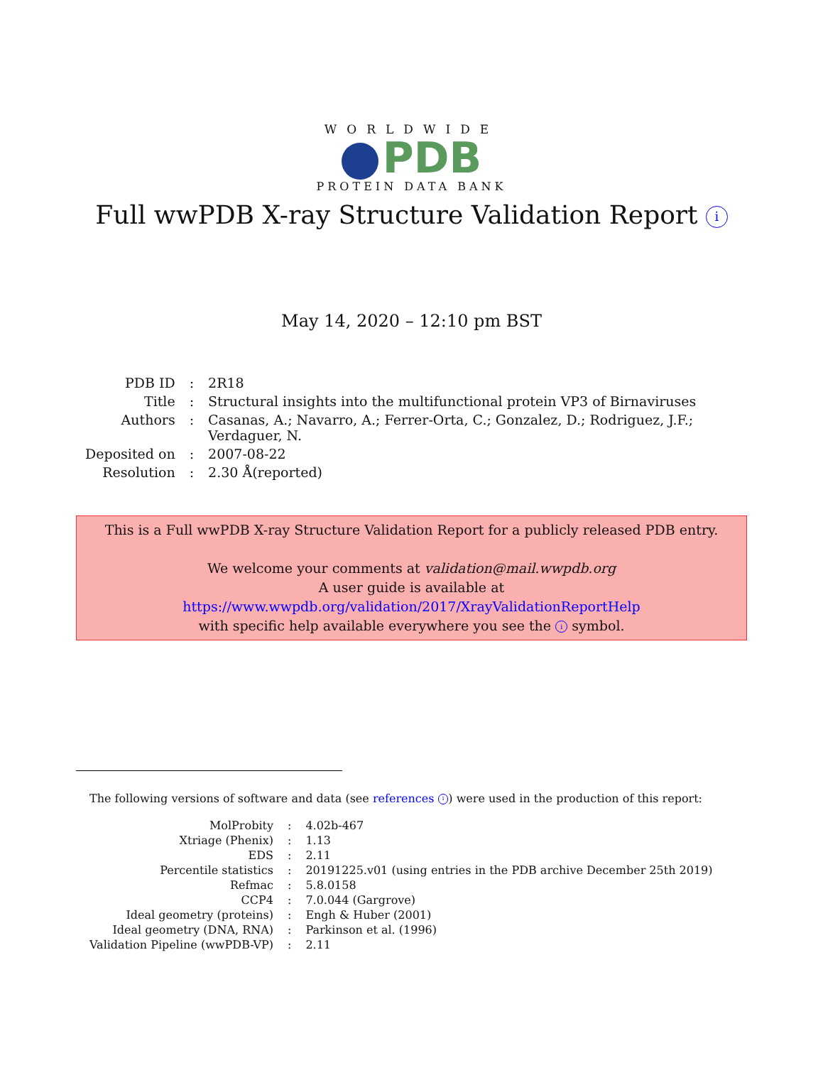WORLDWIDE
PDB
PROTEIN DATA BANK
Full wwPDB X-ray Structure Validation Report i
May 14, 2020 – 12:10 pm BST
| PDB ID | : | 2R18 |
| Title | : | Structural insights into the multifunctional protein VP3 of Birnaviruses |
| Authors | : | Casanas, A.; Navarro, A.; Ferrer-Orta, C.; Gonzalez, D.; Rodriguez, J.F.; Verdaguer, N. |
| Deposited on | : | 2007-08-22 |
| Resolution | : | 2.30 Å(reported) |
This is a Full wwPDB X-ray Structure Validation Report for a publicly released PDB entry.
We welcome your comments at validation@mail.wwpdb.org
A user guide is available at
https://www.wwpdb.org/validation/2017/XrayValidationReportHelp
with specific help available everywhere you see the i symbol.
The following versions of software and data (see references i) were used in the production of this report:
| MolProbity | : | 4.02b-467 |
| Xtriage (Phenix) | : | 1.13 |
| EDS | : | 2.11 |
| Percentile statistics | : | 20191225.v01 (using entries in the PDB archive December 25th 2019) |
| Refmac | : | 5.8.0158 |
| CCP4 | : | 7.0.044 (Gargrove) |
| Ideal geometry (proteins) | : | Engh & Huber (2001) |
| Ideal geometry (DNA, RNA) | : | Parkinson et al. (1996) |
| Validation Pipeline (wwPDB-VP) | : | 2.11 |